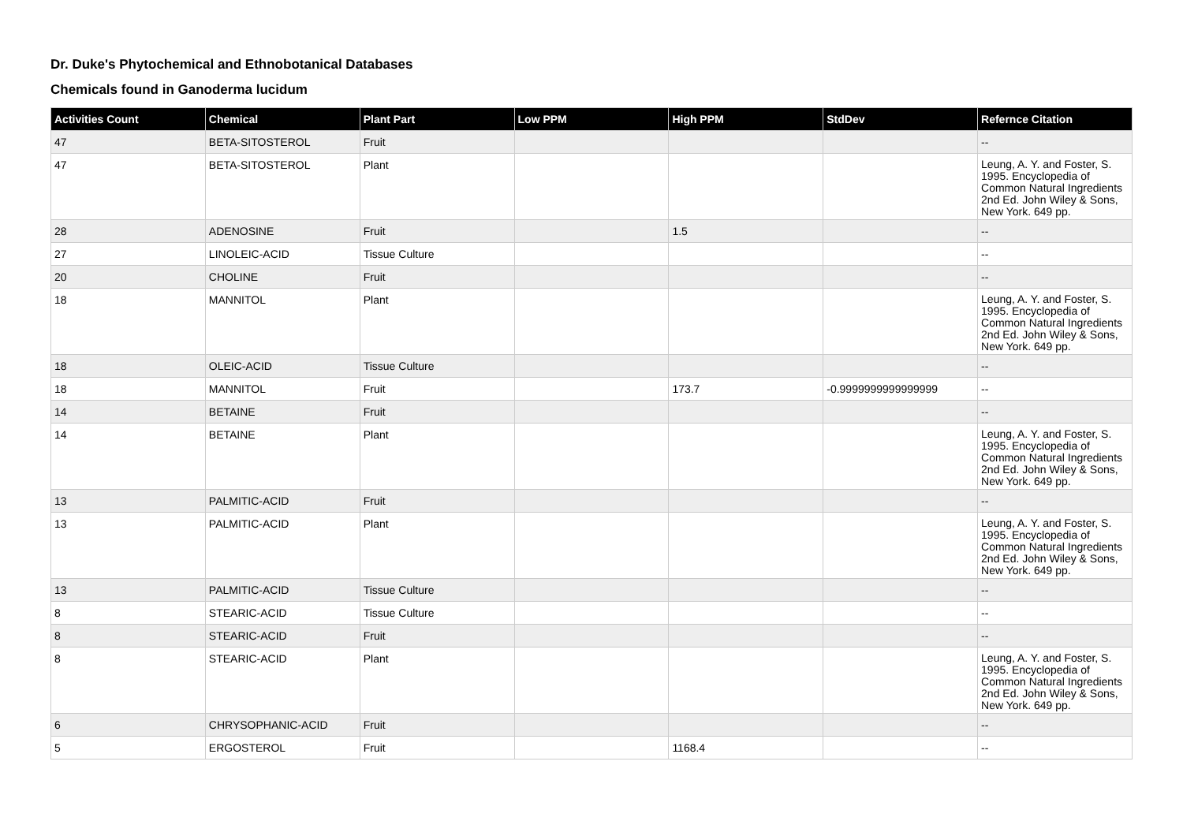Dr. Duke's Phytochemical and Ethnobotanical Databases
Chemicals found in Ganoderma lucidum
| Activities Count | Chemical | Plant Part | Low PPM | High PPM | StdDev | Refernce Citation |
| --- | --- | --- | --- | --- | --- | --- |
| 47 | BETA-SITOSTEROL | Fruit | | | | -- |
| 47 | BETA-SITOSTEROL | Plant | | | | Leung, A. Y. and Foster, S. 1995. Encyclopedia of Common Natural Ingredients 2nd Ed. John Wiley & Sons, New York. 649 pp. |
| 28 | ADENOSINE | Fruit | | 1.5 | | -- |
| 27 | LINOLEIC-ACID | Tissue Culture | | | | -- |
| 20 | CHOLINE | Fruit | | | | -- |
| 18 | MANNITOL | Plant | | | | Leung, A. Y. and Foster, S. 1995. Encyclopedia of Common Natural Ingredients 2nd Ed. John Wiley & Sons, New York. 649 pp. |
| 18 | OLEIC-ACID | Tissue Culture | | | | -- |
| 18 | MANNITOL | Fruit | | 173.7 | -0.9999999999999999 | -- |
| 14 | BETAINE | Fruit | | | | -- |
| 14 | BETAINE | Plant | | | | Leung, A. Y. and Foster, S. 1995. Encyclopedia of Common Natural Ingredients 2nd Ed. John Wiley & Sons, New York. 649 pp. |
| 13 | PALMITIC-ACID | Fruit | | | | -- |
| 13 | PALMITIC-ACID | Plant | | | | Leung, A. Y. and Foster, S. 1995. Encyclopedia of Common Natural Ingredients 2nd Ed. John Wiley & Sons, New York. 649 pp. |
| 13 | PALMITIC-ACID | Tissue Culture | | | | -- |
| 8 | STEARIC-ACID | Tissue Culture | | | | -- |
| 8 | STEARIC-ACID | Fruit | | | | -- |
| 8 | STEARIC-ACID | Plant | | | | Leung, A. Y. and Foster, S. 1995. Encyclopedia of Common Natural Ingredients 2nd Ed. John Wiley & Sons, New York. 649 pp. |
| 6 | CHRYSOPHANIC-ACID | Fruit | | | | -- |
| 5 | ERGOSTEROL | Fruit | | 1168.4 | | -- |